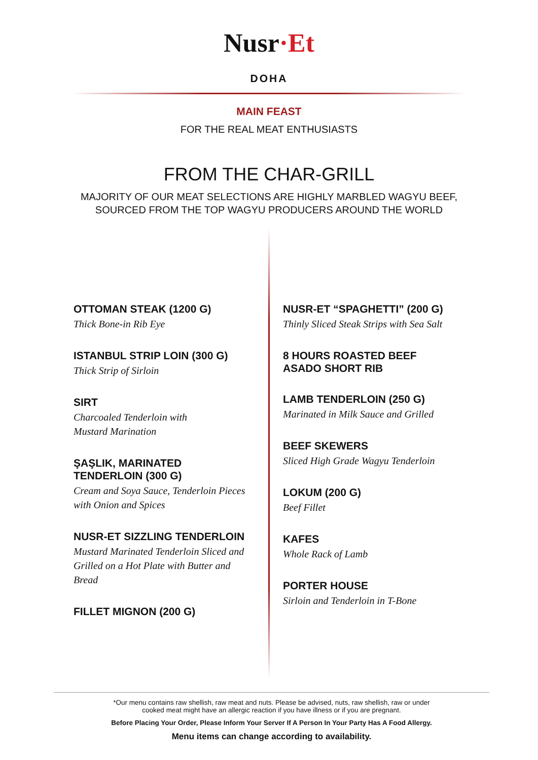Nusr·Et
DOHA
MAIN FEAST
FOR THE REAL MEAT ENTHUSIASTS
FROM THE CHAR-GRILL
MAJORITY OF OUR MEAT SELECTIONS ARE HIGHLY MARBLED WAGYU BEEF,
SOURCED FROM THE TOP WAGYU PRODUCERS AROUND THE WORLD
OTTOMAN STEAK (1200 G)
Thick Bone-in Rib Eye
ISTANBUL STRIP LOIN (300 G)
Thick Strip of Sirloin
SIRT
Charcoaled Tenderloin with
Mustard Marination
ŞAŞLIK, MARINATED
TENDERLOIN (300 G)
Cream and Soya Sauce, Tenderloin Pieces
with Onion and Spices
NUSR-ET SIZZLING TENDERLOIN
Mustard Marinated Tenderloin Sliced and
Grilled on a Hot Plate with Butter and Bread
FILLET MIGNON (200 G)
NUSR-ET “SPAGHETTI” (200 G)
Thinly Sliced Steak Strips with Sea Salt
8 HOURS ROASTED BEEF
ASADO SHORT RIB
LAMB TENDERLOIN (250 G)
Marinated in Milk Sauce and Grilled
BEEF SKEWERS
Sliced High Grade Wagyu Tenderloin
LOKUM (200 G)
Beef Fillet
KAFES
Whole Rack of Lamb
PORTER HOUSE
Sirloin and Tenderloin in T-Bone
*Our menu contains raw shellish, raw meat and nuts. Please be advised, nuts, raw shellish, raw or under
cooked meat might have an allergic reaction if you have illness or if you are pregnant.
Before Placing Your Order, Please Inform Your Server If A Person In Your Party Has A Food Allergy.
Menu items can change according to availability.